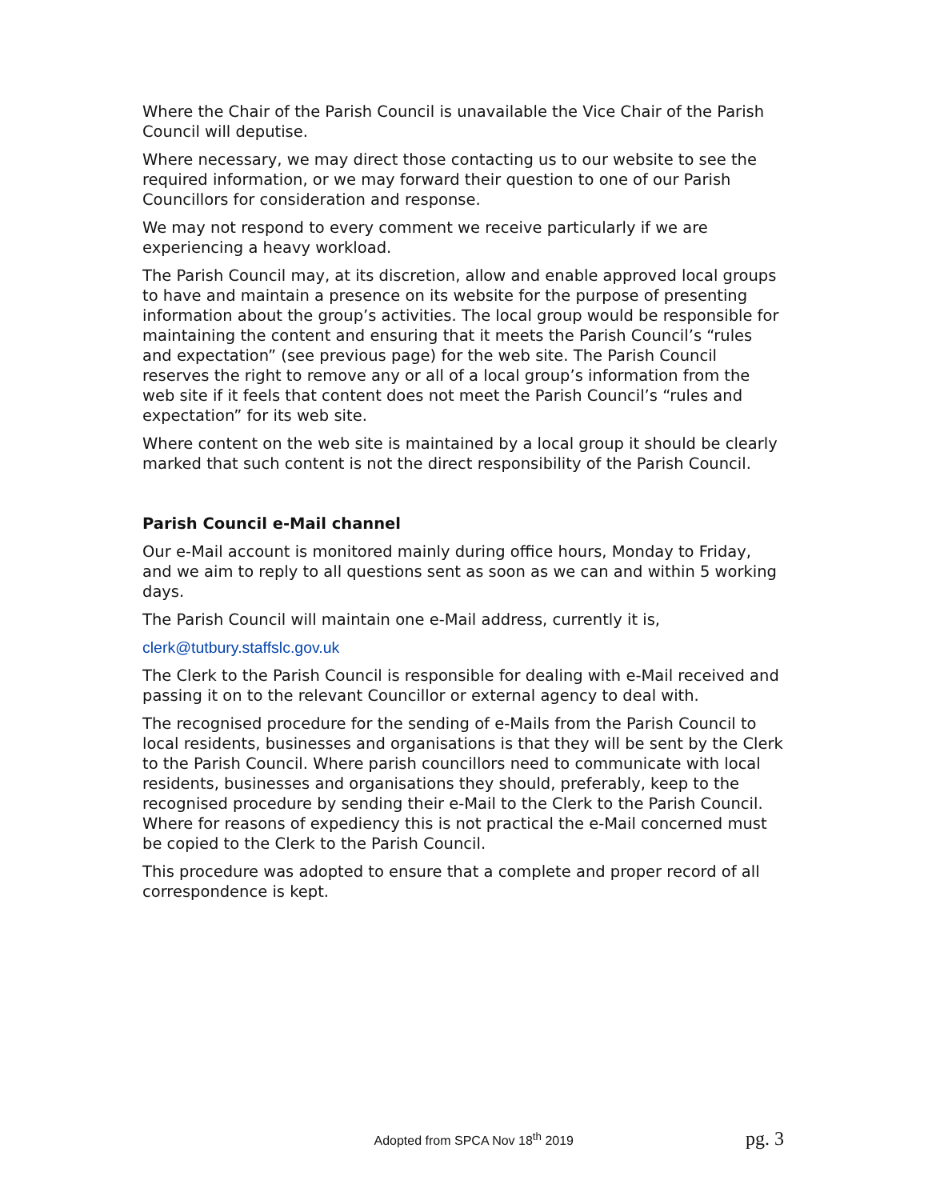Where the Chair of the Parish Council is unavailable the Vice Chair of the Parish Council will deputise.
Where necessary, we may direct those contacting us to our website to see the required information, or we may forward their question to one of our Parish Councillors for consideration and response.
We may not respond to every comment we receive particularly if we are experiencing a heavy workload.
The Parish Council may, at its discretion, allow and enable approved local groups to have and maintain a presence on its website for the purpose of presenting information about the group’s activities. The local group would be responsible for maintaining the content and ensuring that it meets the Parish Council’s “rules and expectation” (see previous page) for the web site. The Parish Council reserves the right to remove any or all of a local group’s information from the web site if it feels that content does not meet the Parish Council’s “rules and expectation” for its web site.
Where content on the web site is maintained by a local group it should be clearly marked that such content is not the direct responsibility of the Parish Council.
Parish Council e-Mail channel
Our e-Mail account is monitored mainly during office hours, Monday to Friday, and we aim to reply to all questions sent as soon as we can and within 5 working days.
The Parish Council will maintain one e-Mail address, currently it is,
clerk@tutbury.staffslc.gov.uk
The Clerk to the Parish Council is responsible for dealing with e-Mail received and passing it on to the relevant Councillor or external agency to deal with.
The recognised procedure for the sending of e-Mails from the Parish Council to local residents, businesses and organisations is that they will be sent by the Clerk to the Parish Council. Where parish councillors need to communicate with local residents, businesses and organisations they should, preferably, keep to the recognised procedure by sending their e-Mail to the Clerk to the Parish Council. Where for reasons of expediency this is not practical the e-Mail concerned must be copied to the Clerk to the Parish Council.
This procedure was adopted to ensure that a complete and proper record of all correspondence is kept.
Adopted from SPCA Nov 18<sup>th</sup> 2019 pg. 3